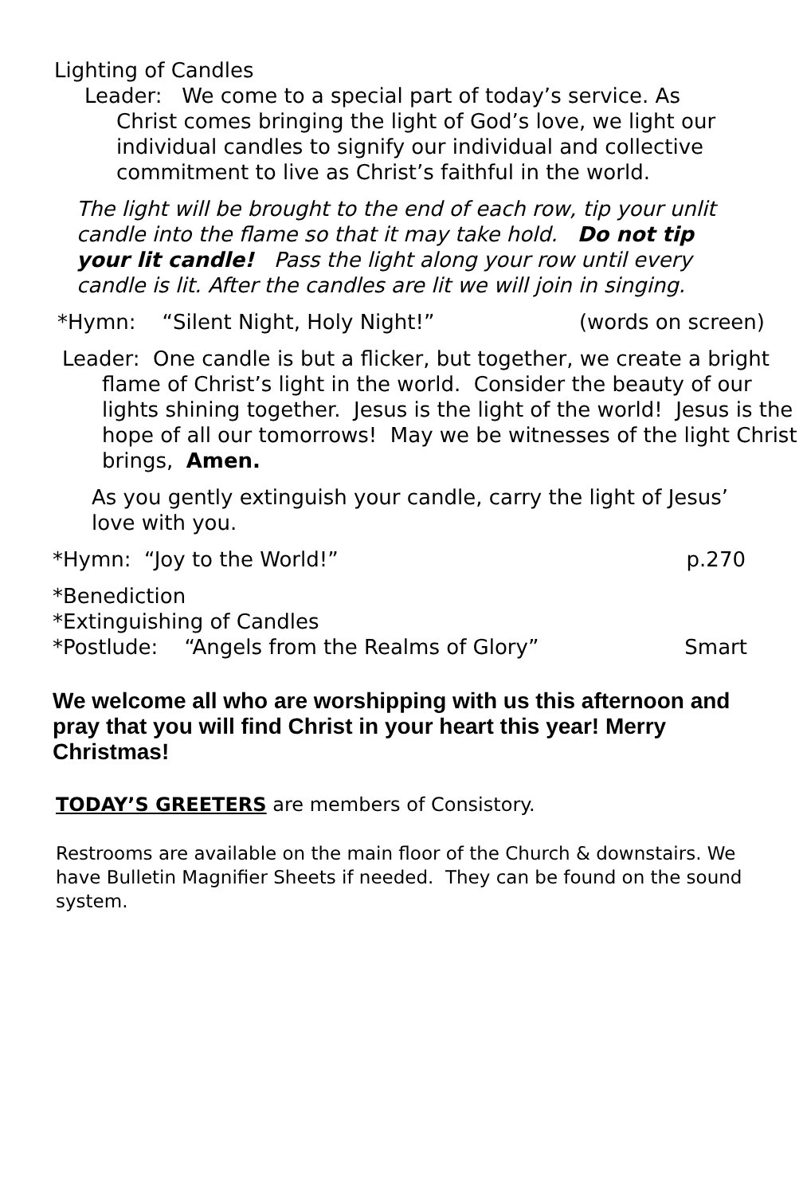Lighting of Candles
Leader: We come to a special part of today’s service. As Christ comes bringing the light of God’s love, we light our individual candles to signify our individual and collective commitment to live as Christ’s faithful in the world.
The light will be brought to the end of each row, tip your unlit candle into the flame so that it may take hold. Do not tip your lit candle! Pass the light along your row until every candle is lit. After the candles are lit we will join in singing.
*Hymn: “Silent Night, Holy Night!” (words on screen)
Leader: One candle is but a flicker, but together, we create a bright flame of Christ’s light in the world. Consider the beauty of our lights shining together. Jesus is the light of the world! Jesus is the hope of all our tomorrows! May we be witnesses of the light Christ brings, Amen.
As you gently extinguish your candle, carry the light of Jesus’ love with you.
*Hymn: “Joy to the World!” p.270
*Benediction
*Extinguishing of Candles
*Postlude: “Angels from the Realms of Glory” Smart
We welcome all who are worshipping with us this afternoon and pray that you will find Christ in your heart this year! Merry Christmas!
TODAY’S GREETERS are members of Consistory.
Restrooms are available on the main floor of the Church & downstairs. We have Bulletin Magnifier Sheets if needed. They can be found on the sound system.